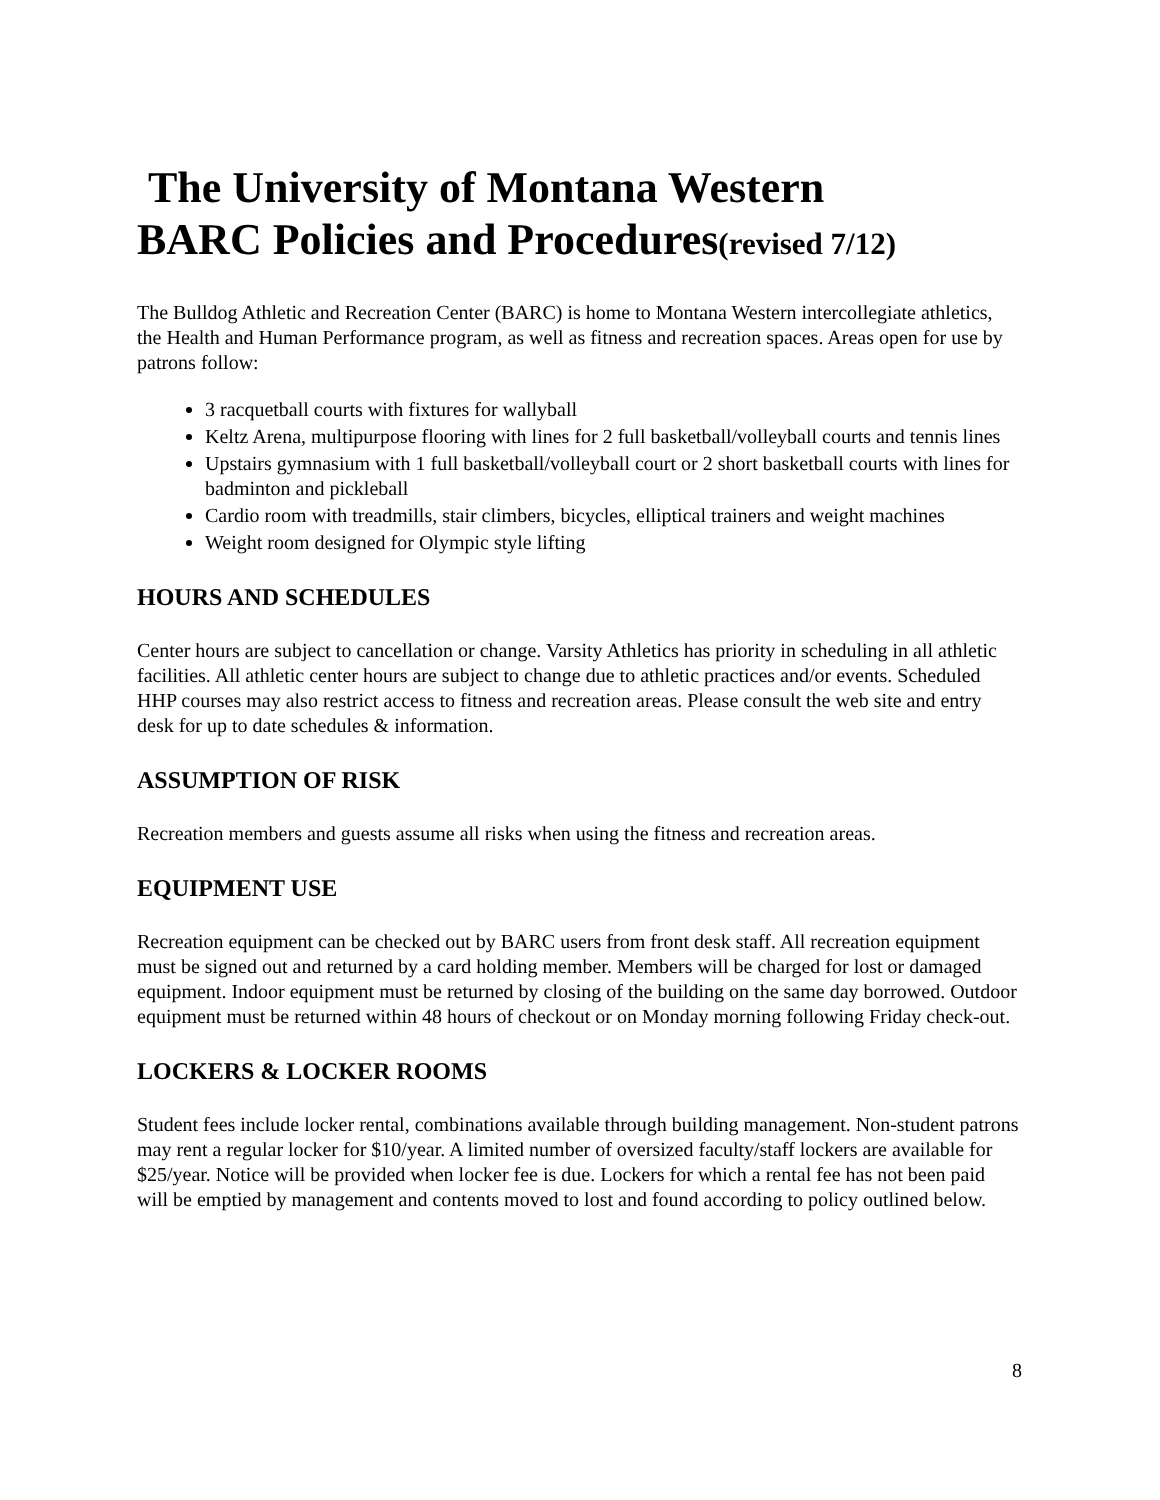The University of Montana Western
BARC Policies and Procedures(revised 7/12)
The Bulldog Athletic and Recreation Center (BARC) is home to Montana Western intercollegiate athletics, the Health and Human Performance program, as well as fitness and recreation spaces. Areas open for use by patrons follow:
3 racquetball courts with fixtures for wallyball
Keltz Arena, multipurpose flooring with lines for 2 full basketball/volleyball courts and tennis lines
Upstairs gymnasium with 1 full basketball/volleyball court or 2 short basketball courts with lines for badminton and pickleball
Cardio room with treadmills, stair climbers, bicycles, elliptical trainers and weight machines
Weight room designed for Olympic style lifting
HOURS AND SCHEDULES
Center hours are subject to cancellation or change. Varsity Athletics has priority in scheduling in all athletic facilities. All athletic center hours are subject to change due to athletic practices and/or events. Scheduled HHP courses may also restrict access to fitness and recreation areas. Please consult the web site and entry desk for up to date schedules & information.
ASSUMPTION OF RISK
Recreation members and guests assume all risks when using the fitness and recreation areas.
EQUIPMENT USE
Recreation equipment can be checked out by BARC users from front desk staff. All recreation equipment must be signed out and returned by a card holding member. Members will be charged for lost or damaged equipment. Indoor equipment must be returned by closing of the building on the same day borrowed. Outdoor equipment must be returned within 48 hours of checkout or on Monday morning following Friday check-out.
LOCKERS & LOCKER ROOMS
Student fees include locker rental, combinations available through building management. Non-student patrons may rent a regular locker for $10/year. A limited number of oversized faculty/staff lockers are available for $25/year. Notice will be provided when locker fee is due. Lockers for which a rental fee has not been paid will be emptied by management and contents moved to lost and found according to policy outlined below.
8